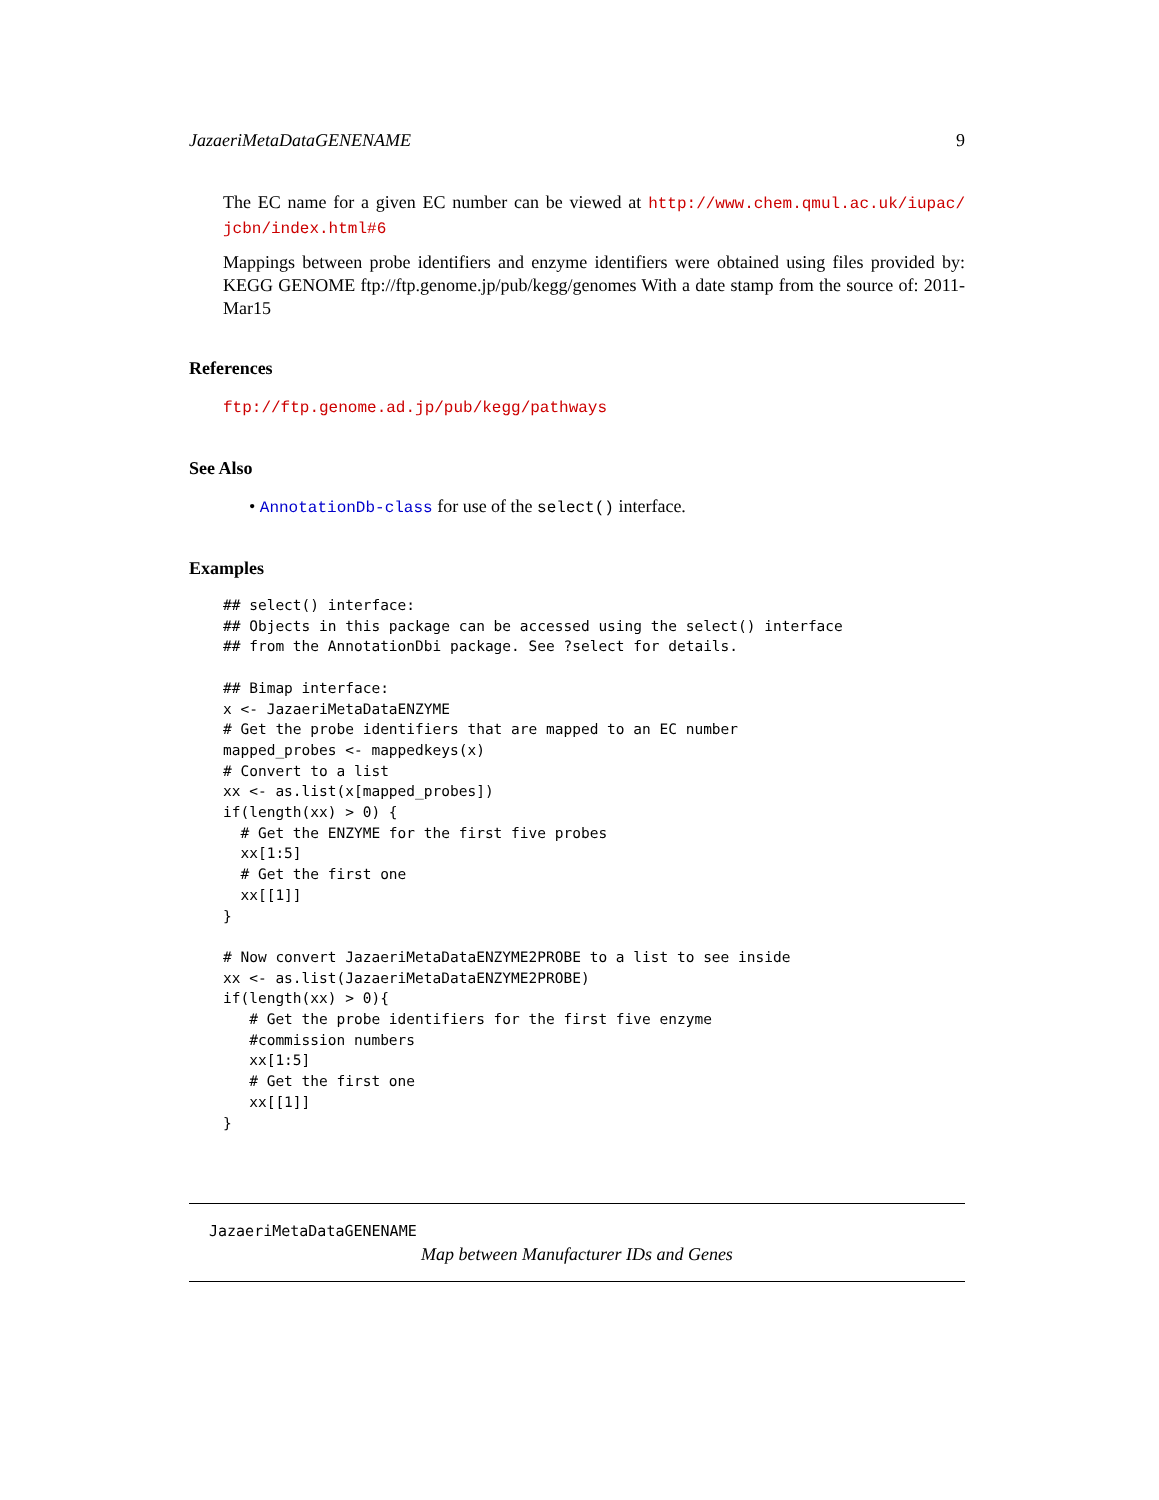JazaeriMetaDataGENENAME 9
The EC name for a given EC number can be viewed at http://www.chem.qmul.ac.uk/iupac/ jcbn/index.html#6
Mappings between probe identifiers and enzyme identifiers were obtained using files provided by: KEGG GENOME ftp://ftp.genome.jp/pub/kegg/genomes With a date stamp from the source of: 2011-Mar15
References
ftp://ftp.genome.ad.jp/pub/kegg/pathways
See Also
• AnnotationDb-class for use of the select() interface.
Examples
## select() interface:
## Objects in this package can be accessed using the select() interface
## from the AnnotationDbi package. See ?select for details.

## Bimap interface:
x <- JazaeriMetaDataENZYME
# Get the probe identifiers that are mapped to an EC number
mapped_probes <- mappedkeys(x)
# Convert to a list
xx <- as.list(x[mapped_probes])
if(length(xx) > 0) {
  # Get the ENZYME for the first five probes
  xx[1:5]
  # Get the first one
  xx[[1]]
}

# Now convert JazaeriMetaDataENZYME2PROBE to a list to see inside
xx <- as.list(JazaeriMetaDataENZYME2PROBE)
if(length(xx) > 0){
   # Get the probe identifiers for the first five enzyme
   #commission numbers
   xx[1:5]
   # Get the first one
   xx[[1]]
}
JazaeriMetaDataGENENAME
Map between Manufacturer IDs and Genes